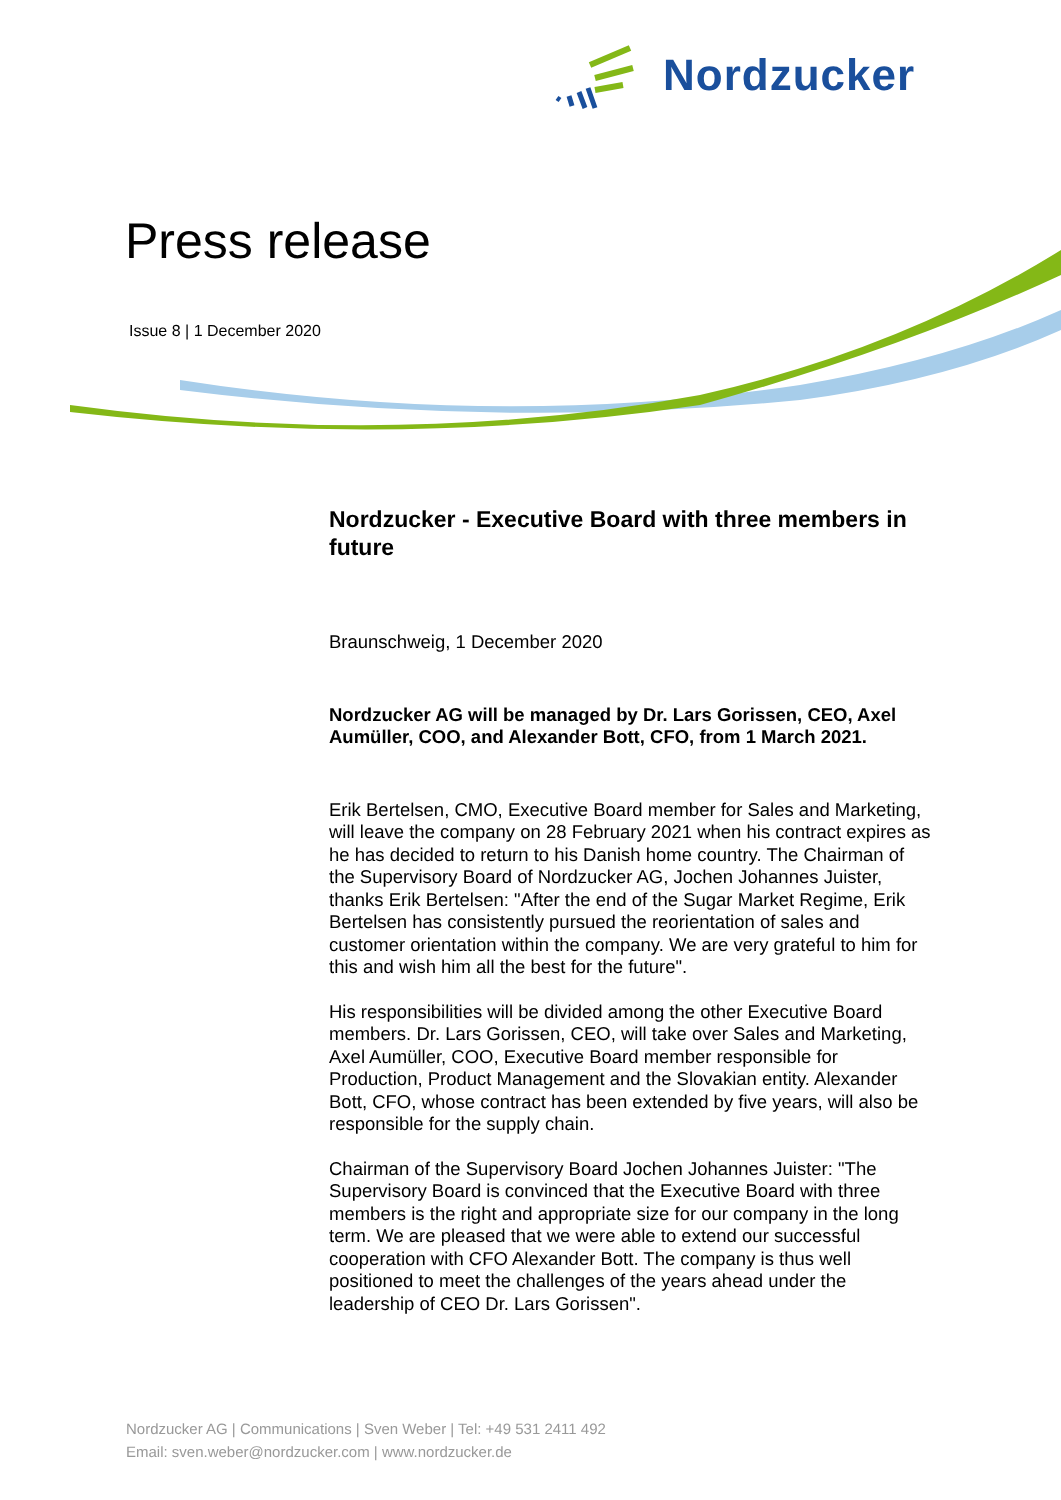Nordzucker
Press release
Issue 8 | 1 December 2020
Nordzucker - Executive Board with three members in future
Braunschweig, 1 December 2020
Nordzucker AG will be managed by Dr. Lars Gorissen, CEO, Axel Aumüller, COO, and Alexander Bott, CFO, from 1 March 2021.
Erik Bertelsen, CMO, Executive Board member for Sales and Marketing, will leave the company on 28 February 2021 when his contract expires as he has decided to return to his Danish home country. The Chairman of the Supervisory Board of Nordzucker AG, Jochen Johannes Juister, thanks Erik Bertelsen: "After the end of the Sugar Market Regime, Erik Bertelsen has consistently pursued the reorientation of sales and customer orientation within the company. We are very grateful to him for this and wish him all the best for the future".
His responsibilities will be divided among the other Executive Board members. Dr. Lars Gorissen, CEO, will take over Sales and Marketing, Axel Aumüller, COO, Executive Board member responsible for Production, Product Management and the Slovakian entity. Alexander Bott, CFO, whose contract has been extended by five years, will also be responsible for the supply chain.
Chairman of the Supervisory Board Jochen Johannes Juister: "The Supervisory Board is convinced that the Executive Board with three members is the right and appropriate size for our company in the long term. We are pleased that we were able to extend our successful cooperation with CFO Alexander Bott. The company is thus well positioned to meet the challenges of the years ahead under the leadership of CEO Dr. Lars Gorissen".
Nordzucker AG | Communications | Sven Weber | Tel: +49 531 2411 492
Email: sven.weber@nordzucker.com | www.nordzucker.de